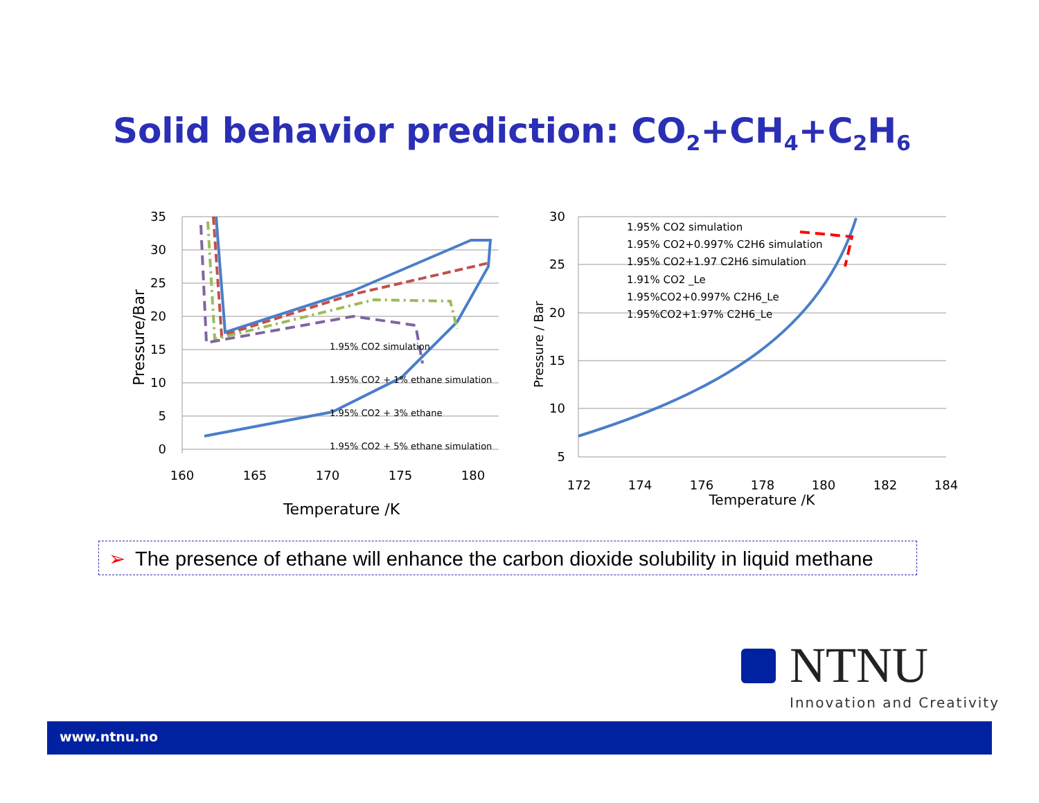Solid behavior prediction: CO<sub>2</sub>+CH<sub>4</sub>+C<sub>2</sub>H<sub>6</sub>
35
30
25
20
15
10
5
0
160
165
170
175
180
Temperature /K
Pressure/Bar
1.95% CO2 simulation
1.95% CO2 + 1% ethane simulation
1.95% CO2 + 3% ethane
1.95% CO2 + 5% ethane simulation
30
25
20
15
10
5
172
174
176
178
180
182
184
Temperature /K
Pressure / Bar
1.95% CO2 simulation
1.95% CO2+0.997% C2H6 simulation
1.95% CO2+1.97 C2H6 simulation
1.91% CO2 _Le
1.95%CO2+0.997% C2H6_Le
1.95%CO2+1.97% C2H6_Le
➢ The presence of ethane will enhance the carbon dioxide solubility in liquid methane
NTNU
Innovation and Creativity
www.ntnu.no